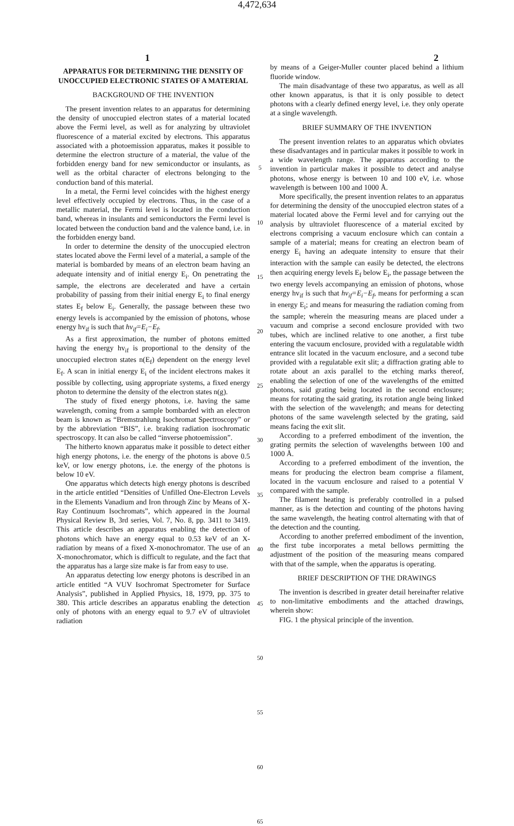4,472,634
1 2
APPARATUS FOR DETERMINING THE DENSITY OF UNOCCUPIED ELECTRONIC STATES OF A MATERIAL
BACKGROUND OF THE INVENTION
The present invention relates to an apparatus for determining the density of unoccupied electron states of a material located above the Fermi level, as well as for analyzing by ultraviolet fluorescence of a material excited by electrons. This apparatus associated with a photoemission apparatus, makes it possible to determine the electron structure of a material, the value of the forbidden energy band for new semiconductor or insulants, as well as the orbital character of electrons belonging to the conduction band of this material.
In a metal, the Fermi level coincides with the highest energy level effectively occupied by electrons. Thus, in the case of a metallic material, the Fermi level is located in the conduction band, whereas in insulants and semiconductors the Fermi level is located between the conduction band and the valence band, i.e. in the forbidden energy band.
In order to determine the density of the unoccupied electron states located above the Fermi level of a material, a sample of the material is bombarded by means of an electron beam having an adequate intensity and of initial energy E<sub>i</sub>. On penetrating the sample, the electrons are decelerated and have a certain probability of passing from their initial energy E<sub>i</sub> to final energy states E<sub>f</sub> below E<sub>i</sub>. Generally, the passage between these two energy levels is accompanied by the emission of photons, whose energy hv<sub>if</sub> is such that hv<sub>if</sub>=E<sub>i</sub>−E<sub>f</sub>.
As a first approximation, the number of photons emitted having the energy hv<sub>if</sub> is proportional to the density of the unoccupied electron states n(E<sub>f</sub>) dependent on the energy level E<sub>f</sub>. A scan in initial energy E<sub>i</sub> of the incident electrons makes it possible by collecting, using appropriate systems, a fixed energy photon to determine the density of the electron states n(g).
The study of fixed energy photons, i.e. having the same wavelength, coming from a sample bombarded with an electron beam is known as “Bremstrahlung Isochromat Spectroscopy” or by the abbreviation “BIS”, i.e. braking radiation isochromatic spectroscopy. It can also be called “inverse photoemission”.
The hitherto known apparatus make it possible to detect either high energy photons, i.e. the energy of the photons is above 0.5 keV, or low energy photons, i.e. the energy of the photons is below 10 eV.
One apparatus which detects high energy photons is described in the article entitled “Densities of Unfilled One-Electron Levels in the Elements Vanadium and Iron through Zinc by Means of X-Ray Continuum Isochromats”, which appeared in the Journal Physical Review B, 3rd series, Vol. 7, No. 8, pp. 3411 to 3419. This article describes an apparatus enabling the detection of photons which have an energy equal to 0.53 keV of an X-radiation by means of a fixed X-monochromator. The use of an X-monochromator, which is difficult to regulate, and the fact that the apparatus has a large size make is far from easy to use.
An apparatus detecting low energy photons is described in an article entitled “A VUV Isochromat Spectrometer for Surface Analysis”, published in Applied Physics, 18, 1979, pp. 375 to 380. This article describes an apparatus enabling the detection only of photons with an energy equal to 9.7 eV of ultraviolet radiation
5
10
15
20
25
30
35
40
45
50
55
60
65
by means of a Geiger-Muller counter placed behind a lithium fluoride window.
The main disadvantage of these two apparatus, as well as all other known apparatus, is that it is only possible to detect photons with a clearly defined energy level, i.e. they only operate at a single wavelength.
BRIEF SUMMARY OF THE INVENTION
The present invention relates to an apparatus which obviates these disadvantages and in particular makes it possible to work in a wide wavelength range. The apparatus according to the invention in particular makes it possible to detect and analyse photons, whose energy is between 10 and 100 eV, i.e. whose wavelength is between 100 and 1000 Å.
More specifically, the present invention relates to an apparatus for determining the density of the unoccupied electron states of a material located above the Fermi level and for carrying out the analysis by ultraviolet fluorescence of a material excited by electrons comprising a vacuum enclosure which can contain a sample of a material; means for creating an electron beam of energy E<sub>i</sub> having an adequate intensity to ensure that their interaction with the sample can easily be detected, the electrons then acquiring energy levels E<sub>f</sub> below E<sub>i</sub>, the passage between the two energy levels accompanying an emission of photons, whose energy hv<sub>if</sub> is such that hv<sub>if</sub>=E<sub>i</sub>−E<sub>f</sub>, means for performing a scan in energy E<sub>i</sub>; and means for measuring the radiation coming from the sample; wherein the measuring means are placed under a vacuum and comprise a second enclosure provided with two tubes, which are inclined relative to one another, a first tube entering the vacuum enclosure, provided with a regulatable width entrance slit located in the vacuum enclosure, and a second tube provided with a regulatable exit slit; a diffraction grating able to rotate about an axis parallel to the etching marks thereof, enabling the selection of one of the wavelengths of the emitted photons, said grating being located in the second enclosure; means for rotating the said grating, its rotation angle being linked with the selection of the wavelength; and means for detecting photons of the same wavelength selected by the grating, said means facing the exit slit.
According to a preferred embodiment of the invention, the grating permits the selection of wavelengths between 100 and 1000 Å.
According to a preferred embodiment of the invention, the means for producing the electron beam comprise a filament, located in the vacuum enclosure and raised to a potential V compared with the sample.
The filament heating is preferably controlled in a pulsed manner, as is the detection and counting of the photons having the same wavelength, the heating control alternating with that of the detection and the counting.
According to another preferred embodiment of the invention, the first tube incorporates a metal bellows permitting the adjustment of the position of the measuring means compared with that of the sample, when the apparatus is operating.
BRIEF DESCRIPTION OF THE DRAWINGS
The invention is described in greater detail hereinafter relative to non-limitative embodiments and the attached drawings, wherein show:
FIG. 1 the physical principle of the invention.